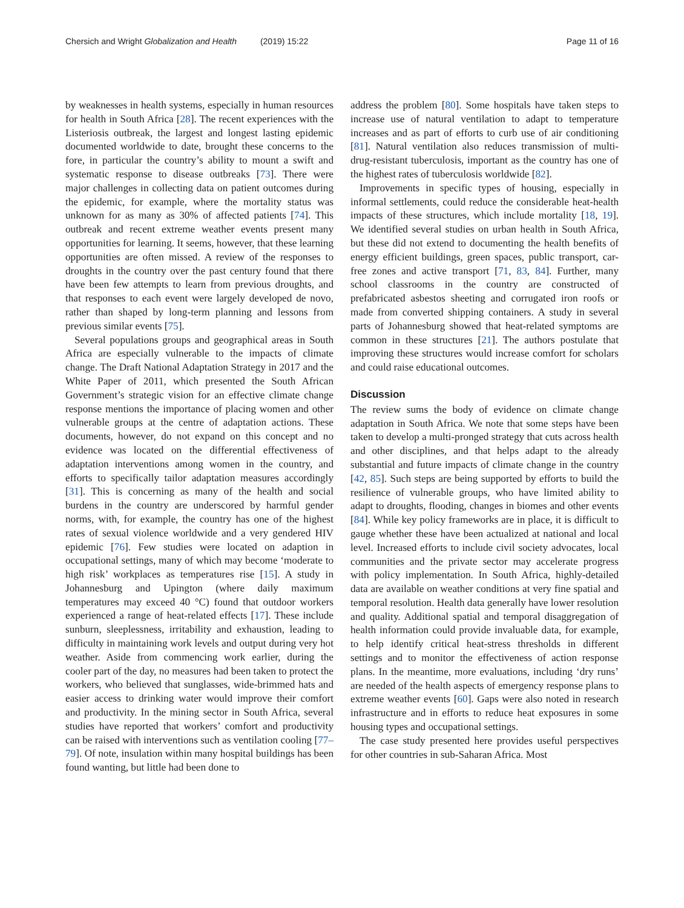Chersich and Wright Globalization and Health (2019) 15:22 Page 11 of 16
by weaknesses in health systems, especially in human resources for health in South Africa [28]. The recent experiences with the Listeriosis outbreak, the largest and longest lasting epidemic documented worldwide to date, brought these concerns to the fore, in particular the country’s ability to mount a swift and systematic response to disease outbreaks [73]. There were major challenges in collecting data on patient outcomes during the epidemic, for example, where the mortality status was unknown for as many as 30% of affected patients [74]. This outbreak and recent extreme weather events present many opportunities for learning. It seems, however, that these learning opportunities are often missed. A review of the responses to droughts in the country over the past century found that there have been few attempts to learn from previous droughts, and that responses to each event were largely developed de novo, rather than shaped by long-term planning and lessons from previous similar events [75].
Several populations groups and geographical areas in South Africa are especially vulnerable to the impacts of climate change. The Draft National Adaptation Strategy in 2017 and the White Paper of 2011, which presented the South African Government’s strategic vision for an effective climate change response mentions the importance of placing women and other vulnerable groups at the centre of adaptation actions. These documents, however, do not expand on this concept and no evidence was located on the differential effectiveness of adaptation interventions among women in the country, and efforts to specifically tailor adaptation measures accordingly [31]. This is concerning as many of the health and social burdens in the country are underscored by harmful gender norms, with, for example, the country has one of the highest rates of sexual violence worldwide and a very gendered HIV epidemic [76]. Few studies were located on adaption in occupational settings, many of which may become ‘moderate to high risk’ workplaces as temperatures rise [15]. A study in Johannesburg and Upington (where daily maximum temperatures may exceed 40 °C) found that outdoor workers experienced a range of heat-related effects [17]. These include sunburn, sleeplessness, irritability and exhaustion, leading to difficulty in maintaining work levels and output during very hot weather. Aside from commencing work earlier, during the cooler part of the day, no measures had been taken to protect the workers, who believed that sunglasses, wide-brimmed hats and easier access to drinking water would improve their comfort and productivity. In the mining sector in South Africa, several studies have reported that workers’ comfort and productivity can be raised with interventions such as ventilation cooling [77–79]. Of note, insulation within many hospital buildings has been found wanting, but little had been done to
address the problem [80]. Some hospitals have taken steps to increase use of natural ventilation to adapt to temperature increases and as part of efforts to curb use of air conditioning [81]. Natural ventilation also reduces transmission of multi-drug-resistant tuberculosis, important as the country has one of the highest rates of tuberculosis worldwide [82].
Improvements in specific types of housing, especially in informal settlements, could reduce the considerable heat-health impacts of these structures, which include mortality [18, 19]. We identified several studies on urban health in South Africa, but these did not extend to documenting the health benefits of energy efficient buildings, green spaces, public transport, car-free zones and active transport [71, 83, 84]. Further, many school classrooms in the country are constructed of prefabricated asbestos sheeting and corrugated iron roofs or made from converted shipping containers. A study in several parts of Johannesburg showed that heat-related symptoms are common in these structures [21]. The authors postulate that improving these structures would increase comfort for scholars and could raise educational outcomes.
Discussion
The review sums the body of evidence on climate change adaptation in South Africa. We note that some steps have been taken to develop a multi-pronged strategy that cuts across health and other disciplines, and that helps adapt to the already substantial and future impacts of climate change in the country [42, 85]. Such steps are being supported by efforts to build the resilience of vulnerable groups, who have limited ability to adapt to droughts, flooding, changes in biomes and other events [84]. While key policy frameworks are in place, it is difficult to gauge whether these have been actualized at national and local level. Increased efforts to include civil society advocates, local communities and the private sector may accelerate progress with policy implementation. In South Africa, highly-detailed data are available on weather conditions at very fine spatial and temporal resolution. Health data generally have lower resolution and quality. Additional spatial and temporal disaggregation of health information could provide invaluable data, for example, to help identify critical heat-stress thresholds in different settings and to monitor the effectiveness of action response plans. In the meantime, more evaluations, including ‘dry runs’ are needed of the health aspects of emergency response plans to extreme weather events [60]. Gaps were also noted in research infrastructure and in efforts to reduce heat exposures in some housing types and occupational settings.
The case study presented here provides useful perspectives for other countries in sub-Saharan Africa. Most